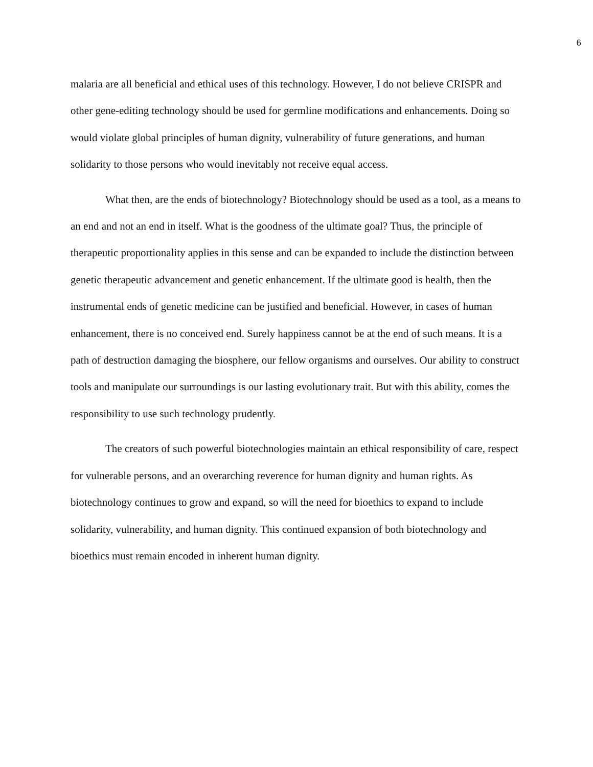6
malaria are all beneficial and ethical uses of this technology. However, I do not believe CRISPR and other gene-editing technology should be used for germline modifications and enhancements. Doing so would violate global principles of human dignity, vulnerability of future generations, and human solidarity to those persons who would inevitably not receive equal access.
What then, are the ends of biotechnology? Biotechnology should be used as a tool, as a means to an end and not an end in itself. What is the goodness of the ultimate goal? Thus, the principle of therapeutic proportionality applies in this sense and can be expanded to include the distinction between genetic therapeutic advancement and genetic enhancement. If the ultimate good is health, then the instrumental ends of genetic medicine can be justified and beneficial. However, in cases of human enhancement, there is no conceived end. Surely happiness cannot be at the end of such means. It is a path of destruction damaging the biosphere, our fellow organisms and ourselves. Our ability to construct tools and manipulate our surroundings is our lasting evolutionary trait. But with this ability, comes the responsibility to use such technology prudently.
The creators of such powerful biotechnologies maintain an ethical responsibility of care, respect for vulnerable persons, and an overarching reverence for human dignity and human rights. As biotechnology continues to grow and expand, so will the need for bioethics to expand to include solidarity, vulnerability, and human dignity. This continued expansion of both biotechnology and bioethics must remain encoded in inherent human dignity.